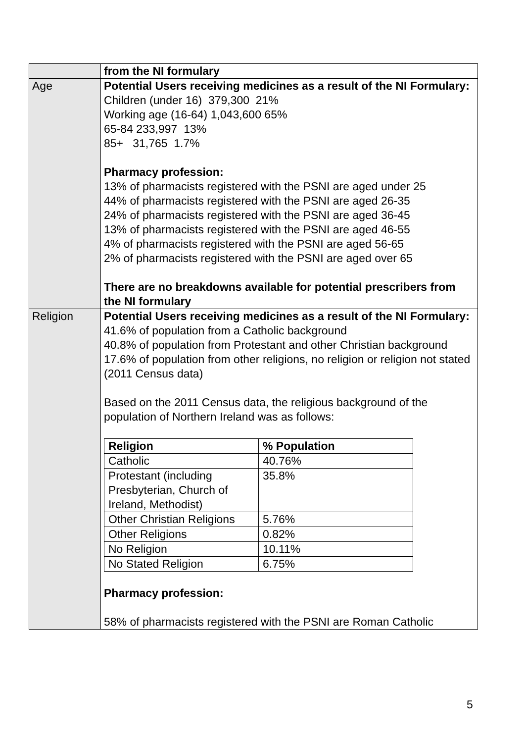| | from the NI formulary |
| Age | Potential Users receiving medicines as a result of the NI Formulary: Children (under 16) 379,300 21% Working age (16-64) 1,043,600 65% 65-84 233,997 13% 85+ 31,765 1.7% Pharmacy profession: 13% of pharmacists registered with the PSNI are aged under 25 44% of pharmacists registered with the PSNI are aged 26-35 24% of pharmacists registered with the PSNI are aged 36-45 13% of pharmacists registered with the PSNI are aged 46-55 4% of pharmacists registered with the PSNI are aged 56-65 2% of pharmacists registered with the PSNI are aged over 65 There are no breakdowns available for potential prescribers from the NI formulary |
| Religion | Potential Users receiving medicines as a result of the NI Formulary: 41.6% of population from a Catholic background 40.8% of population from Protestant and other Christian background 17.6% of population from other religions, no religion or religion not stated (2011 Census data) Based on the 2011 Census data, the religious background of the population of Northern Ireland was as follows: / Religion / % Population / / --- / --- / / Catholic / 40.76% / / Protestant (including Presbyterian, Church of Ireland, Methodist) / 35.8% / / Other Christian Religions / 5.76% / / Other Religions / 0.82% / / No Religion / 10.11% / / No Stated Religion / 6.75% / Pharmacy profession: 58% of pharmacists registered with the PSNI are Roman Catholic |
5